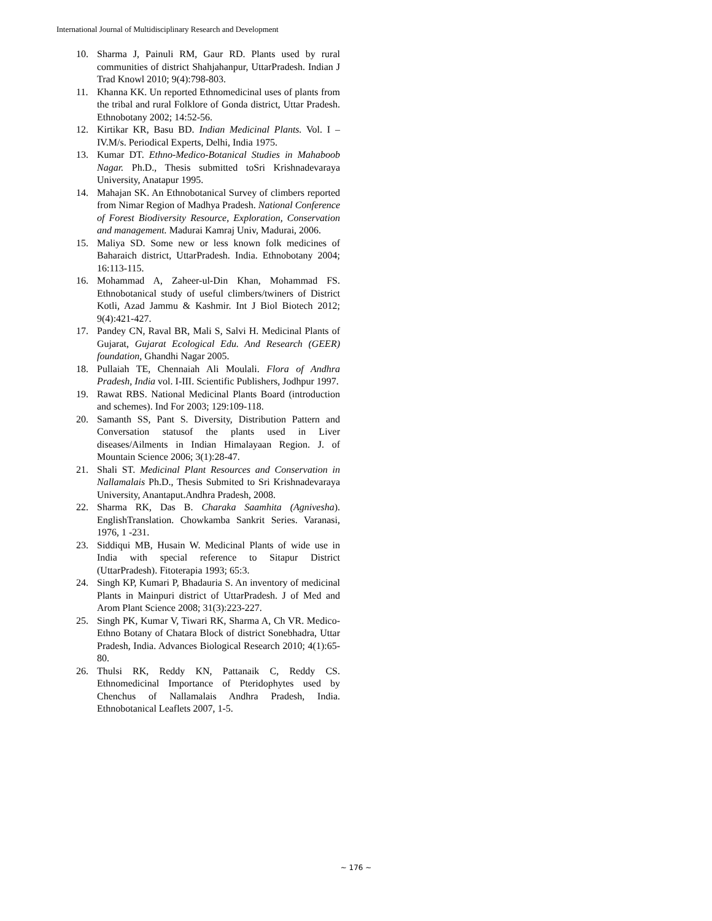International Journal of Multidisciplinary Research and Development
10. Sharma J, Painuli RM, Gaur RD. Plants used by rural communities of district Shahjahanpur, UttarPradesh. Indian J Trad Knowl 2010; 9(4):798-803.
11. Khanna KK. Un reported Ethnomedicinal uses of plants from the tribal and rural Folklore of Gonda district, Uttar Pradesh. Ethnobotany 2002; 14:52-56.
12. Kirtikar KR, Basu BD. Indian Medicinal Plants. Vol. I –IV.M/s. Periodical Experts, Delhi, India 1975.
13. Kumar DT. Ethno-Medico-Botanical Studies in Mahaboob Nagar. Ph.D., Thesis submitted toSri Krishnadevaraya University, Anatapur 1995.
14. Mahajan SK. An Ethnobotanical Survey of climbers reported from Nimar Region of Madhya Pradesh. National Conference of Forest Biodiversity Resource, Exploration, Conservation and management. Madurai Kamraj Univ, Madurai, 2006.
15. Maliya SD. Some new or less known folk medicines of Baharaich district, UttarPradesh. India. Ethnobotany 2004; 16:113-115.
16. Mohammad A, Zaheer-ul-Din Khan, Mohammad FS. Ethnobotanical study of useful climbers/twiners of District Kotli, Azad Jammu & Kashmir. Int J Biol Biotech 2012; 9(4):421-427.
17. Pandey CN, Raval BR, Mali S, Salvi H. Medicinal Plants of Gujarat, Gujarat Ecological Edu. And Research (GEER) foundation, Ghandhi Nagar 2005.
18. Pullaiah TE, Chennaiah Ali Moulali. Flora of Andhra Pradesh, India vol. I-III. Scientific Publishers, Jodhpur 1997.
19. Rawat RBS. National Medicinal Plants Board (introduction and schemes). Ind For 2003; 129:109-118.
20. Samanth SS, Pant S. Diversity, Distribution Pattern and Conversation statusof the plants used in Liver diseases/Ailments in Indian Himalayaan Region. J. of Mountain Science 2006; 3(1):28-47.
21. Shali ST. Medicinal Plant Resources and Conservation in Nallamalais Ph.D., Thesis Submited to Sri Krishnadevaraya University, Anantaput.Andhra Pradesh, 2008.
22. Sharma RK, Das B. Charaka Saamhita (Agnivesha). EnglishTranslation. Chowkamba Sankrit Series. Varanasi, 1976, 1 -231.
23. Siddiqui MB, Husain W. Medicinal Plants of wide use in India with special reference to Sitapur District (UttarPradesh). Fitoterapia 1993; 65:3.
24. Singh KP, Kumari P, Bhadauria S. An inventory of medicinal Plants in Mainpuri district of UttarPradesh. J of Med and Arom Plant Science 2008; 31(3):223-227.
25. Singh PK, Kumar V, Tiwari RK, Sharma A, Ch VR. Medico-Ethno Botany of Chatara Block of district Sonebhadra, Uttar Pradesh, India. Advances Biological Research 2010; 4(1):65-80.
26. Thulsi RK, Reddy KN, Pattanaik C, Reddy CS. Ethnomedicinal Importance of Pteridophytes used by Chenchus of Nallamalais Andhra Pradesh, India. Ethnobotanical Leaflets 2007, 1-5.
~ 176 ~